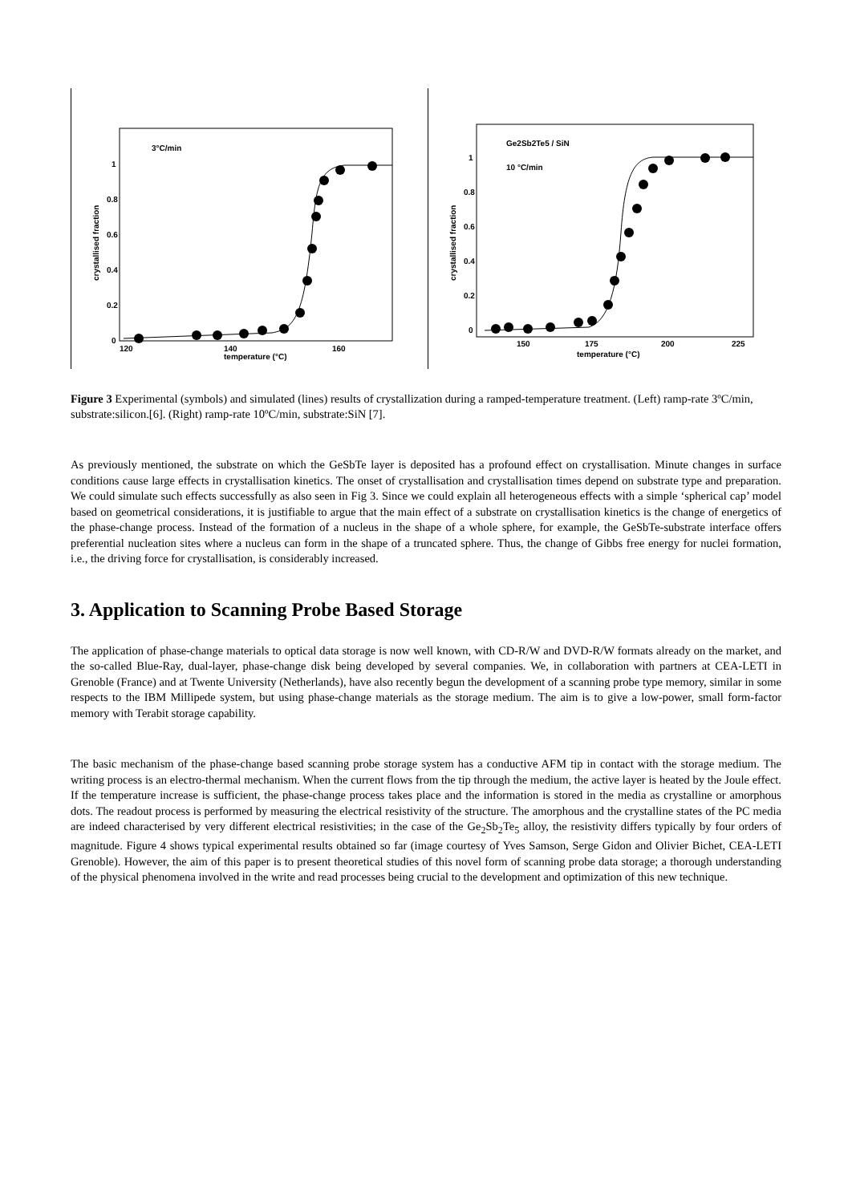3°C/min
1
0.8
0.6
0.4
0.2
0
120
140
160
temperature (°C)
crystallised fraction
Ge2Sb2Te5 / SiN
10 °C/min
1
0.8
0.6
0.4
0.2
0
150
175
200
225
temperature (°C)
crystallised fraction
Figure 3 Experimental (symbols) and simulated (lines) results of crystallization during a ramped-temperature treatment. (Left) ramp-rate 3ºC/min, substrate:silicon.[6]. (Right) ramp-rate 10ºC/min, substrate:SiN [7].
As previously mentioned, the substrate on which the GeSbTe layer is deposited has a profound effect on crystallisation. Minute changes in surface conditions cause large effects in crystallisation kinetics. The onset of crystallisation and crystallisation times depend on substrate type and preparation. We could simulate such effects successfully as also seen in Fig 3. Since we could explain all heterogeneous effects with a simple ‘spherical cap’ model based on geometrical considerations, it is justifiable to argue that the main effect of a substrate on crystallisation kinetics is the change of energetics of the phase-change process. Instead of the formation of a nucleus in the shape of a whole sphere, for example, the GeSbTe-substrate interface offers preferential nucleation sites where a nucleus can form in the shape of a truncated sphere. Thus, the change of Gibbs free energy for nuclei formation, i.e., the driving force for crystallisation, is considerably increased.
3. Application to Scanning Probe Based Storage
The application of phase-change materials to optical data storage is now well known, with CD-R/W and DVD-R/W formats already on the market, and the so-called Blue-Ray, dual-layer, phase-change disk being developed by several companies. We, in collaboration with partners at CEA-LETI in Grenoble (France) and at Twente University (Netherlands), have also recently begun the development of a scanning probe type memory, similar in some respects to the IBM Millipede system, but using phase-change materials as the storage medium. The aim is to give a low-power, small form-factor memory with Terabit storage capability.
The basic mechanism of the phase-change based scanning probe storage system has a conductive AFM tip in contact with the storage medium. The writing process is an electro-thermal mechanism. When the current flows from the tip through the medium, the active layer is heated by the Joule effect. If the temperature increase is sufficient, the phase-change process takes place and the information is stored in the media as crystalline or amorphous dots. The readout process is performed by measuring the electrical resistivity of the structure. The amorphous and the crystalline states of the PC media are indeed characterised by very different electrical resistivities; in the case of the Ge<sub>2</sub>Sb<sub>2</sub>Te<sub>5</sub> alloy, the resistivity differs typically by four orders of magnitude. Figure 4 shows typical experimental results obtained so far (image courtesy of Yves Samson, Serge Gidon and Olivier Bichet, CEA-LETI Grenoble). However, the aim of this paper is to present theoretical studies of this novel form of scanning probe data storage; a thorough understanding of the physical phenomena involved in the write and read processes being crucial to the development and optimization of this new technique.